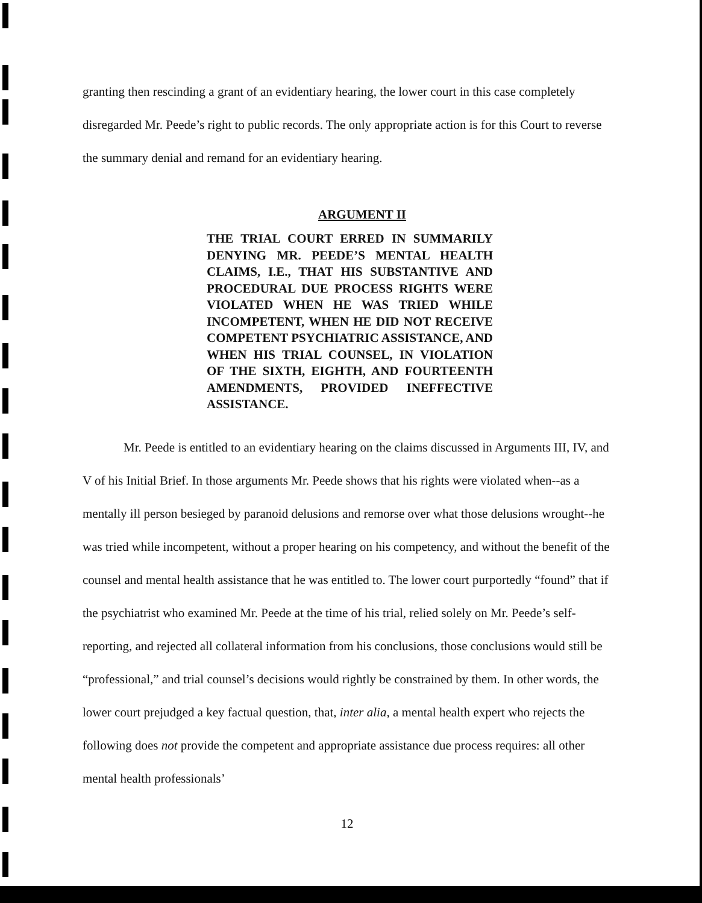granting then rescinding a grant of an evidentiary hearing, the lower court in this case completely disregarded Mr. Peede’s right to public records. The only appropriate action is for this Court to reverse the summary denial and remand for an evidentiary hearing.
ARGUMENT II
THE TRIAL COURT ERRED IN SUMMARILY DENYING MR. PEEDE’S MENTAL HEALTH CLAIMS, I.E., THAT HIS SUBSTANTIVE AND PROCEDURAL DUE PROCESS RIGHTS WERE VIOLATED WHEN HE WAS TRIED WHILE INCOMPETENT, WHEN HE DID NOT RECEIVE COMPETENT PSYCHIATRIC ASSISTANCE, AND WHEN HIS TRIAL COUNSEL, IN VIOLATION OF THE SIXTH, EIGHTH, AND FOURTEENTH AMENDMENTS, PROVIDED INEFFECTIVE ASSISTANCE.
Mr. Peede is entitled to an evidentiary hearing on the claims discussed in Arguments III, IV, and V of his Initial Brief. In those arguments Mr. Peede shows that his rights were violated when--as a mentally ill person besieged by paranoid delusions and remorse over what those delusions wrought--he was tried while incompetent, without a proper hearing on his competency, and without the benefit of the counsel and mental health assistance that he was entitled to. The lower court purportedly “found” that if the psychiatrist who examined Mr. Peede at the time of his trial, relied solely on Mr. Peede’s self-reporting, and rejected all collateral information from his conclusions, those conclusions would still be “professional,” and trial counsel’s decisions would rightly be constrained by them. In other words, the lower court prejudged a key factual question, that, inter alia, a mental health expert who rejects the following does not provide the competent and appropriate assistance due process requires: all other mental health professionals’
12